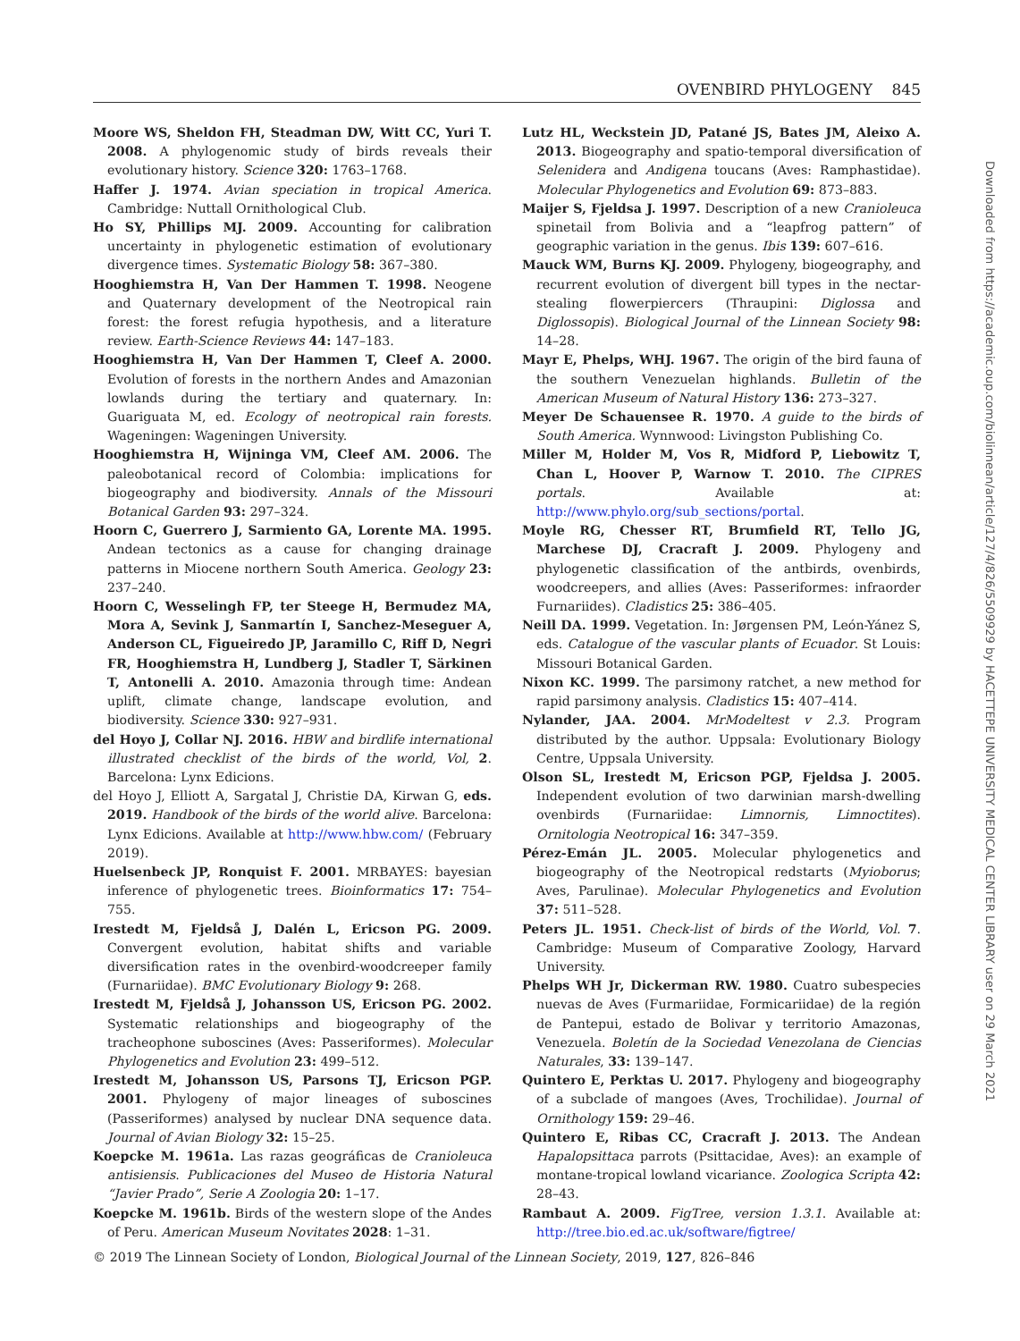OVENBIRD PHYLOGENY 845
Moore WS, Sheldon FH, Steadman DW, Witt CC, Yuri T. 2008. A phylogenomic study of birds reveals their evolutionary history. Science 320: 1763–1768.
Haffer J. 1974. Avian speciation in tropical America. Cambridge: Nuttall Ornithological Club.
Ho SY, Phillips MJ. 2009. Accounting for calibration uncertainty in phylogenetic estimation of evolutionary divergence times. Systematic Biology 58: 367–380.
Hooghiemstra H, Van Der Hammen T. 1998. Neogene and Quaternary development of the Neotropical rain forest: the forest refugia hypothesis, and a literature review. Earth-Science Reviews 44: 147–183.
Hooghiemstra H, Van Der Hammen T, Cleef A. 2000. Evolution of forests in the northern Andes and Amazonian lowlands during the tertiary and quaternary. In: Guariguata M, ed. Ecology of neotropical rain forests. Wageningen: Wageningen University.
Hooghiemstra H, Wijninga VM, Cleef AM. 2006. The paleobotanical record of Colombia: implications for biogeography and biodiversity. Annals of the Missouri Botanical Garden 93: 297–324.
Hoorn C, Guerrero J, Sarmiento GA, Lorente MA. 1995. Andean tectonics as a cause for changing drainage patterns in Miocene northern South America. Geology 23: 237–240.
Hoorn C, Wesselingh FP, ter Steege H, Bermudez MA, Mora A, Sevink J, Sanmartín I, Sanchez-Meseguer A, Anderson CL, Figueiredo JP, Jaramillo C, Riff D, Negri FR, Hooghiemstra H, Lundberg J, Stadler T, Särkinen T, Antonelli A. 2010. Amazonia through time: Andean uplift, climate change, landscape evolution, and biodiversity. Science 330: 927–931.
del Hoyo J, Collar NJ. 2016. HBW and birdlife international illustrated checklist of the birds of the world, Vol, 2. Barcelona: Lynx Edicions.
del Hoyo J, Elliott A, Sargatal J, Christie DA, Kirwan G, eds. 2019. Handbook of the birds of the world alive. Barcelona: Lynx Edicions. Available at http://www.hbw.com/ (February 2019).
Huelsenbeck JP, Ronquist F. 2001. MRBAYES: bayesian inference of phylogenetic trees. Bioinformatics 17: 754–755.
Irestedt M, Fjeldså J, Dalén L, Ericson PG. 2009. Convergent evolution, habitat shifts and variable diversification rates in the ovenbird-woodcreeper family (Furnariidae). BMC Evolutionary Biology 9: 268.
Irestedt M, Fjeldså J, Johansson US, Ericson PG. 2002. Systematic relationships and biogeography of the tracheophone suboscines (Aves: Passeriformes). Molecular Phylogenetics and Evolution 23: 499–512.
Irestedt M, Johansson US, Parsons TJ, Ericson PGP. 2001. Phylogeny of major lineages of suboscines (Passeriformes) analysed by nuclear DNA sequence data. Journal of Avian Biology 32: 15–25.
Koepcke M. 1961a. Las razas geográficas de Cranioleuca antisiensis. Publicaciones del Museo de Historia Natural “Javier Prado”, Serie A Zoologia 20: 1–17.
Koepcke M. 1961b. Birds of the western slope of the Andes of Peru. American Museum Novitates 2028: 1–31.
Lutz HL, Weckstein JD, Patané JS, Bates JM, Aleixo A. 2013. Biogeography and spatio-temporal diversification of Selenidera and Andigena toucans (Aves: Ramphastidae). Molecular Phylogenetics and Evolution 69: 873–883.
Maijer S, Fjeldsa J. 1997. Description of a new Cranioleuca spinetail from Bolivia and a “leapfrog pattern” of geographic variation in the genus. Ibis 139: 607–616.
Mauck WM, Burns KJ. 2009. Phylogeny, biogeography, and recurrent evolution of divergent bill types in the nectar-stealing flowerpiercers (Thraupini: Diglossa and Diglossopis). Biological Journal of the Linnean Society 98: 14–28.
Mayr E, Phelps, WHJ. 1967. The origin of the bird fauna of the southern Venezuelan highlands. Bulletin of the American Museum of Natural History 136: 273–327.
Meyer De Schauensee R. 1970. A guide to the birds of South America. Wynnwood: Livingston Publishing Co.
Miller M, Holder M, Vos R, Midford P, Liebowitz T, Chan L, Hoover P, Warnow T. 2010. The CIPRES portals. Available at: http://www.phylo.org/sub_sections/portal.
Moyle RG, Chesser RT, Brumfield RT, Tello JG, Marchese DJ, Cracraft J. 2009. Phylogeny and phylogenetic classification of the antbirds, ovenbirds, woodcreepers, and allies (Aves: Passeriformes: infraorder Furnariides). Cladistics 25: 386–405.
Neill DA. 1999. Vegetation. In: Jørgensen PM, León-Yánez S, eds. Catalogue of the vascular plants of Ecuador. St Louis: Missouri Botanical Garden.
Nixon KC. 1999. The parsimony ratchet, a new method for rapid parsimony analysis. Cladistics 15: 407–414.
Nylander, JAA. 2004. MrModeltest v 2.3. Program distributed by the author. Uppsala: Evolutionary Biology Centre, Uppsala University.
Olson SL, Irestedt M, Ericson PGP, Fjeldsa J. 2005. Independent evolution of two darwinian marsh-dwelling ovenbirds (Furnariidae: Limnornis, Limnoctites). Ornitologia Neotropical 16: 347–359.
Pérez-Emán JL. 2005. Molecular phylogenetics and biogeography of the Neotropical redstarts (Myioborus; Aves, Parulinae). Molecular Phylogenetics and Evolution 37: 511–528.
Peters JL. 1951. Check-list of birds of the World, Vol. 7. Cambridge: Museum of Comparative Zoology, Harvard University.
Phelps WH Jr, Dickerman RW. 1980. Cuatro subespecies nuevas de Aves (Furmariidae, Formicariidae) de la región de Pantepui, estado de Bolivar y territorio Amazonas, Venezuela. Boletín de la Sociedad Venezolana de Ciencias Naturales, 33: 139–147.
Quintero E, Perktas U. 2017. Phylogeny and biogeography of a subclade of mangoes (Aves, Trochilidae). Journal of Ornithology 159: 29–46.
Quintero E, Ribas CC, Cracraft J. 2013. The Andean Hapalopsittaca parrots (Psittacidae, Aves): an example of montane-tropical lowland vicariance. Zoologica Scripta 42: 28–43.
Rambaut A. 2009. FigTree, version 1.3.1. Available at: http://tree.bio.ed.ac.uk/software/figtree/
© 2019 The Linnean Society of London, Biological Journal of the Linnean Society, 2019, 127, 826–846
Downloaded from https://academic.oup.com/biolinnean/article/127/4/826/5509929 by HACETTEPE UNIVERSITY MEDICAL CENTER LIBRARY user on 29 March 2021